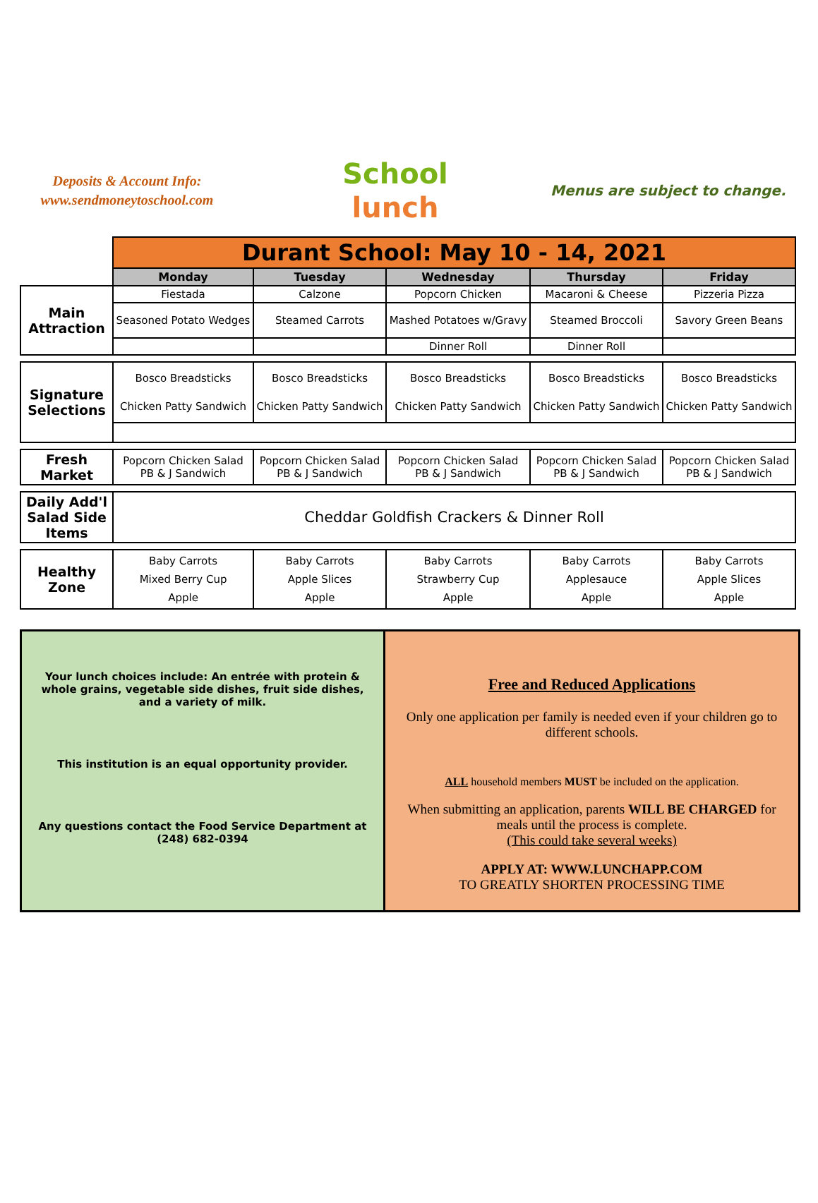Deposits & Account Info:
www.sendmoneytoschool.com
School
lunch
Menus are subject to change.
| | Durant School: May 10 - 14, 2021 | | | | |
| | Monday | Tuesday | Wednesday | Thursday | Friday |
| Main Attraction | Fiestada | Calzone | Popcorn Chicken | Macaroni & Cheese | Pizzeria Pizza |
| | Seasoned Potato Wedges | Steamed Carrots | Mashed Potatoes w/Gravy | Steamed Broccoli | Savory Green Beans |
| | | | Dinner Roll | Dinner Roll | |
| Signature Selections | Bosco Breadsticks Chicken Patty Sandwich | Bosco Breadsticks Chicken Patty Sandwich | Bosco Breadsticks Chicken Patty Sandwich | Bosco Breadsticks Chicken Patty Sandwich | Bosco Breadsticks Chicken Patty Sandwich |
| Fresh Market | Popcorn Chicken Salad PB & J Sandwich | Popcorn Chicken Salad PB & J Sandwich | Popcorn Chicken Salad PB & J Sandwich | Popcorn Chicken Salad PB & J Sandwich | Popcorn Chicken Salad PB & J Sandwich |
| Daily Add'l Salad Side Items | Cheddar Goldfish Crackers & Dinner Roll | | | | |
| Healthy Zone | Baby Carrots Mixed Berry Cup Apple | Baby Carrots Apple Slices Apple | Baby Carrots Strawberry Cup Apple | Baby Carrots Applesauce Apple | Baby Carrots Apple Slices Apple |
Your lunch choices include: An entrée with protein & whole grains, vegetable side dishes, fruit side dishes, and a variety of milk.
This institution is an equal opportunity provider.
Any questions contact the Food Service Department at
(248) 682-0394
Free and Reduced Applications
Only one application per family is needed even if your children go to different schools.
ALL household members MUST be included on the application.
When submitting an application, parents WILL BE CHARGED for meals until the process is complete.
(This could take several weeks)
APPLY AT: WWW.LUNCHAPP.COM
TO GREATLY SHORTEN PROCESSING TIME